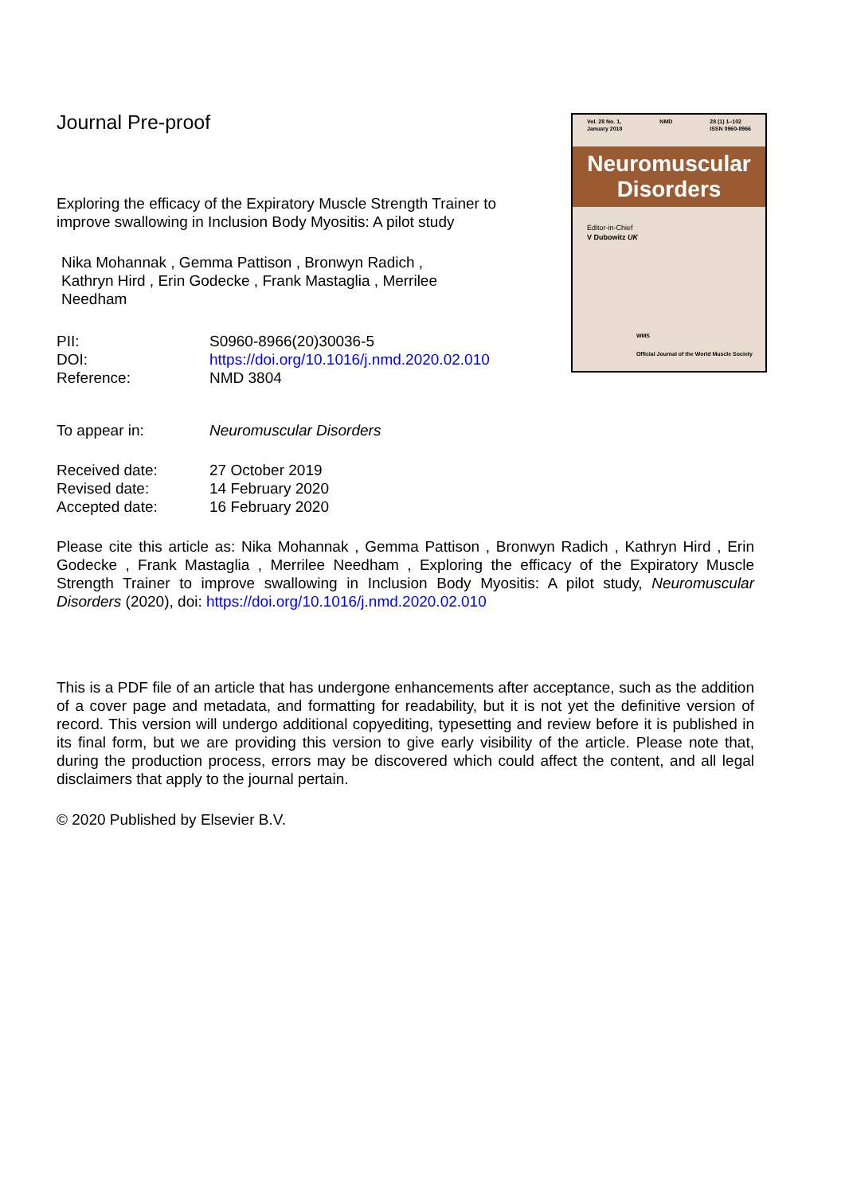Vol. 28 No. 1,
January 2018 NMD 28 (1) 1–102
ISSN 0960-8966
Neuromuscular
Disorders
Editor-in-Chief
V Dubowitz UK
WMS
Official Journal of the World Muscle Society
Journal Pre-proof
Exploring the efficacy of the Expiratory Muscle Strength Trainer to improve swallowing in Inclusion Body Myositis: A pilot study
Nika Mohannak , Gemma Pattison , Bronwyn Radich , Kathryn Hird , Erin Godecke , Frank Mastaglia , Merrilee Needham
PII: S0960-8966(20)30036-5
DOI: https://doi.org/10.1016/j.nmd.2020.02.010
Reference: NMD 3804
To appear in: Neuromuscular Disorders
Received date: 27 October 2019
Revised date: 14 February 2020
Accepted date: 16 February 2020
Please cite this article as: Nika Mohannak , Gemma Pattison , Bronwyn Radich , Kathryn Hird , Erin Godecke , Frank Mastaglia , Merrilee Needham , Exploring the efficacy of the Expiratory Muscle Strength Trainer to improve swallowing in Inclusion Body Myositis: A pilot study, Neuromuscular Disorders (2020), doi: https://doi.org/10.1016/j.nmd.2020.02.010
This is a PDF file of an article that has undergone enhancements after acceptance, such as the addition of a cover page and metadata, and formatting for readability, but it is not yet the definitive version of record. This version will undergo additional copyediting, typesetting and review before it is published in its final form, but we are providing this version to give early visibility of the article. Please note that, during the production process, errors may be discovered which could affect the content, and all legal disclaimers that apply to the journal pertain.
© 2020 Published by Elsevier B.V.